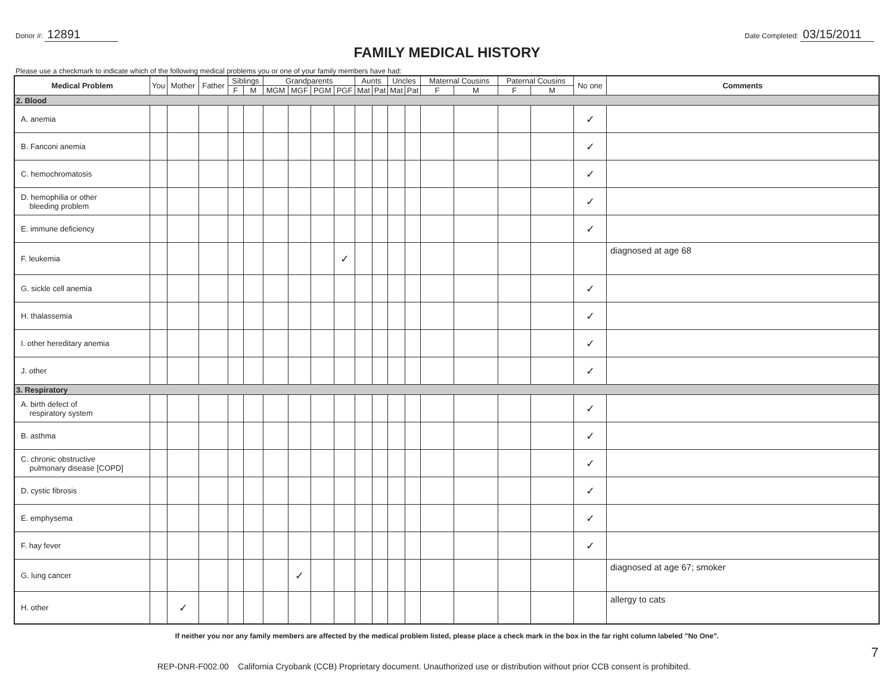Donor #: 12891
Date Completed: 03/15/2011
FAMILY MEDICAL HISTORY
Please use a checkmark to indicate which of the following medical problems you or one of your family members have had:
| Medical Problem | You | Mother | Father | Siblings | | Grandparents | | | | Aunts | | Uncles | | Maternal Cousins | | Paternal Cousins | | No one | Comments |
| --- | --- | --- | --- | --- | --- | --- | --- | --- | --- | --- | --- | --- | --- | --- | --- | --- | --- | --- | --- |
| | | | | F | M | MGM | MGF | PGM | PGF | Mat | Pat | Mat | Pat | F | M | F | M | | |
| 2. Blood | | | | | | | | | | | | | | | | | | | |
| A. anemia | | | | | | | | | | | | | | | | | | ✓ | |
| B. Fanconi anemia | | | | | | | | | | | | | | | | | | ✓ | |
| C. hemochromatosis | | | | | | | | | | | | | | | | | | ✓ | |
| D. hemophilia or other bleeding problem | | | | | | | | | | | | | | | | | | ✓ | |
| E. immune deficiency | | | | | | | | | | | | | | | | | | ✓ | |
| F. leukemia | | | | | | | | | ✓ | | | | | | | | | | diagnosed at age 68 |
| G. sickle cell anemia | | | | | | | | | | | | | | | | | | ✓ | |
| H. thalassemia | | | | | | | | | | | | | | | | | | ✓ | |
| I. other hereditary anemia | | | | | | | | | | | | | | | | | | ✓ | |
| J. other | | | | | | | | | | | | | | | | | | ✓ | |
| 3. Respiratory | | | | | | | | | | | | | | | | | | | |
| A. birth defect of respiratory system | | | | | | | | | | | | | | | | | | ✓ | |
| B. asthma | | | | | | | | | | | | | | | | | | ✓ | |
| C. chronic obstructive pulmonary disease [COPD] | | | | | | | | | | | | | | | | | | ✓ | |
| D. cystic fibrosis | | | | | | | | | | | | | | | | | | ✓ | |
| E. emphysema | | | | | | | | | | | | | | | | | | ✓ | |
| F. hay fever | | | | | | | | | | | | | | | | | | ✓ | |
| G. lung cancer | | | | | | | ✓ | | | | | | | | | | | | diagnosed at age 67; smoker |
| H. other | | ✓ | | | | | | | | | | | | | | | | | allergy to cats |
If neither you nor any family members are affected by the medical problem listed, please place a check mark in the box in the far right column labeled "No One".
REP-DNR-F002.00 California Cryobank (CCB) Proprietary document. Unauthorized use or distribution without prior CCB consent is prohibited.
7